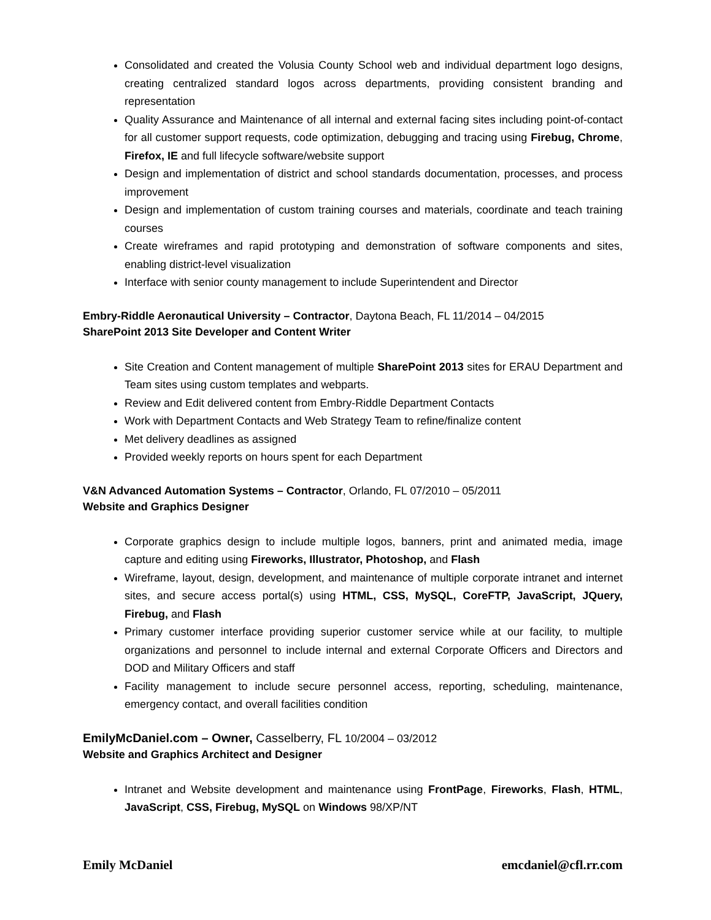Consolidated and created the Volusia County School web and individual department logo designs, creating centralized standard logos across departments, providing consistent branding and representation
Quality Assurance and Maintenance of all internal and external facing sites including point-of-contact for all customer support requests, code optimization, debugging and tracing using Firebug, Chrome, Firefox, IE and full lifecycle software/website support
Design and implementation of district and school standards documentation, processes, and process improvement
Design and implementation of custom training courses and materials, coordinate and teach training courses
Create wireframes and rapid prototyping and demonstration of software components and sites, enabling district-level visualization
Interface with senior county management to include Superintendent and Director
Embry-Riddle Aeronautical University – Contractor, Daytona Beach, FL 11/2014 – 04/2015
SharePoint 2013 Site Developer and Content Writer
Site Creation and Content management of multiple SharePoint 2013 sites for ERAU Department and Team sites using custom templates and webparts.
Review and Edit delivered content from Embry-Riddle Department Contacts
Work with Department Contacts and Web Strategy Team to refine/finalize content
Met delivery deadlines as assigned
Provided weekly reports on hours spent for each Department
V&N Advanced Automation Systems – Contractor, Orlando, FL 07/2010 – 05/2011
Website and Graphics Designer
Corporate graphics design to include multiple logos, banners, print and animated media, image capture and editing using Fireworks, Illustrator, Photoshop, and Flash
Wireframe, layout, design, development, and maintenance of multiple corporate intranet and internet sites, and secure access portal(s) using HTML, CSS, MySQL, CoreFTP, JavaScript, JQuery, Firebug, and Flash
Primary customer interface providing superior customer service while at our facility, to multiple organizations and personnel to include internal and external Corporate Officers and Directors and DOD and Military Officers and staff
Facility management to include secure personnel access, reporting, scheduling, maintenance, emergency contact, and overall facilities condition
EmilyMcDaniel.com – Owner, Casselberry, FL 10/2004 – 03/2012
Website and Graphics Architect and Designer
Intranet and Website development and maintenance using FrontPage, Fireworks, Flash, HTML, JavaScript, CSS, Firebug, MySQL on Windows 98/XP/NT
Emily McDaniel emcdaniel@cfl.rr.com